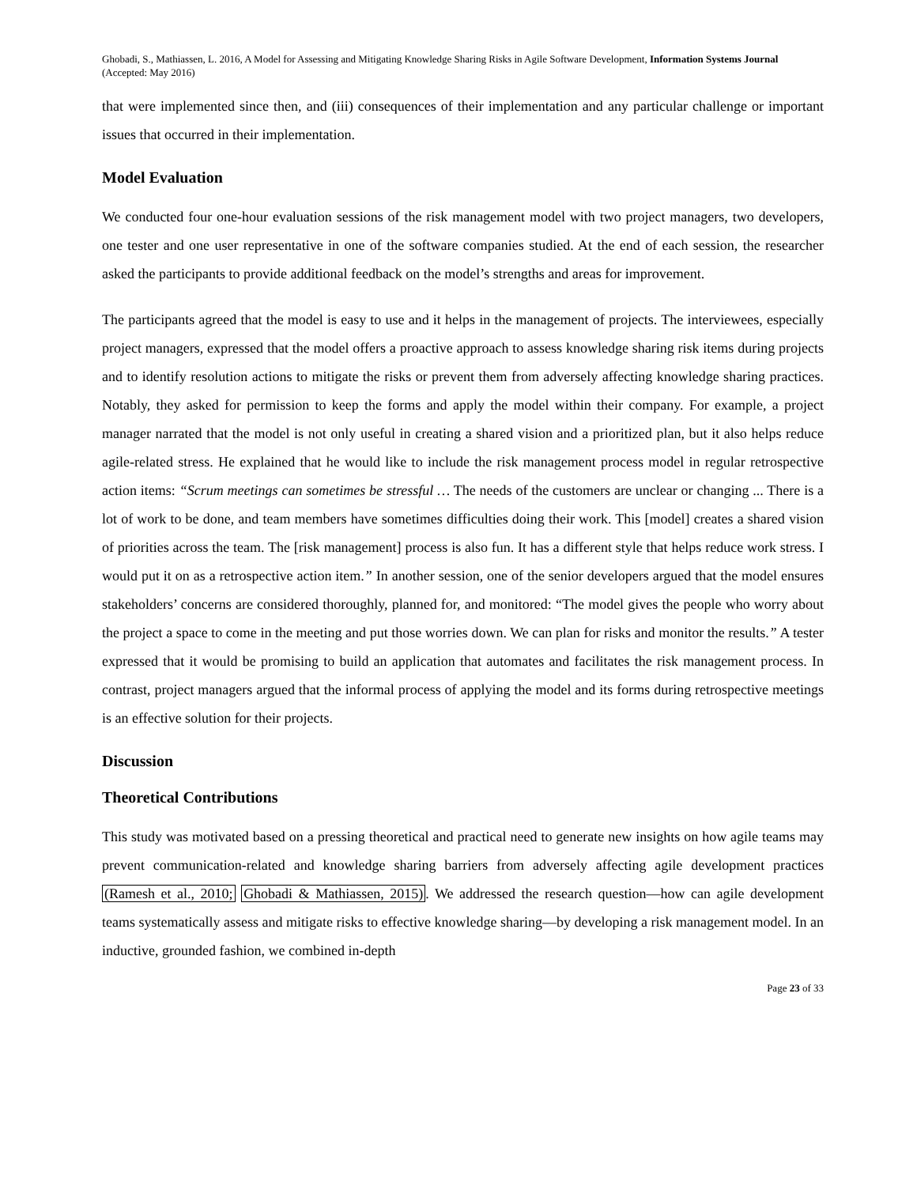Ghobadi, S., Mathiassen, L. 2016, A Model for Assessing and Mitigating Knowledge Sharing Risks in Agile Software Development, Information Systems Journal (Accepted: May 2016)
that were implemented since then, and (iii) consequences of their implementation and any particular challenge or important issues that occurred in their implementation.
Model Evaluation
We conducted four one-hour evaluation sessions of the risk management model with two project managers, two developers, one tester and one user representative in one of the software companies studied. At the end of each session, the researcher asked the participants to provide additional feedback on the model’s strengths and areas for improvement.
The participants agreed that the model is easy to use and it helps in the management of projects. The interviewees, especially project managers, expressed that the model offers a proactive approach to assess knowledge sharing risk items during projects and to identify resolution actions to mitigate the risks or prevent them from adversely affecting knowledge sharing practices. Notably, they asked for permission to keep the forms and apply the model within their company. For example, a project manager narrated that the model is not only useful in creating a shared vision and a prioritized plan, but it also helps reduce agile-related stress. He explained that he would like to include the risk management process model in regular retrospective action items: “Scrum meetings can sometimes be stressful … The needs of the customers are unclear or changing ... There is a lot of work to be done, and team members have sometimes difficulties doing their work. This [model] creates a shared vision of priorities across the team. The [risk management] process is also fun. It has a different style that helps reduce work stress. I would put it on as a retrospective action item.” In another session, one of the senior developers argued that the model ensures stakeholders’ concerns are considered thoroughly, planned for, and monitored: “The model gives the people who worry about the project a space to come in the meeting and put those worries down. We can plan for risks and monitor the results.” A tester expressed that it would be promising to build an application that automates and facilitates the risk management process. In contrast, project managers argued that the informal process of applying the model and its forms during retrospective meetings is an effective solution for their projects.
Discussion
Theoretical Contributions
This study was motivated based on a pressing theoretical and practical need to generate new insights on how agile teams may prevent communication-related and knowledge sharing barriers from adversely affecting agile development practices (Ramesh et al., 2010; Ghobadi & Mathiassen, 2015). We addressed the research question—how can agile development teams systematically assess and mitigate risks to effective knowledge sharing—by developing a risk management model. In an inductive, grounded fashion, we combined in-depth
Page 23 of 33